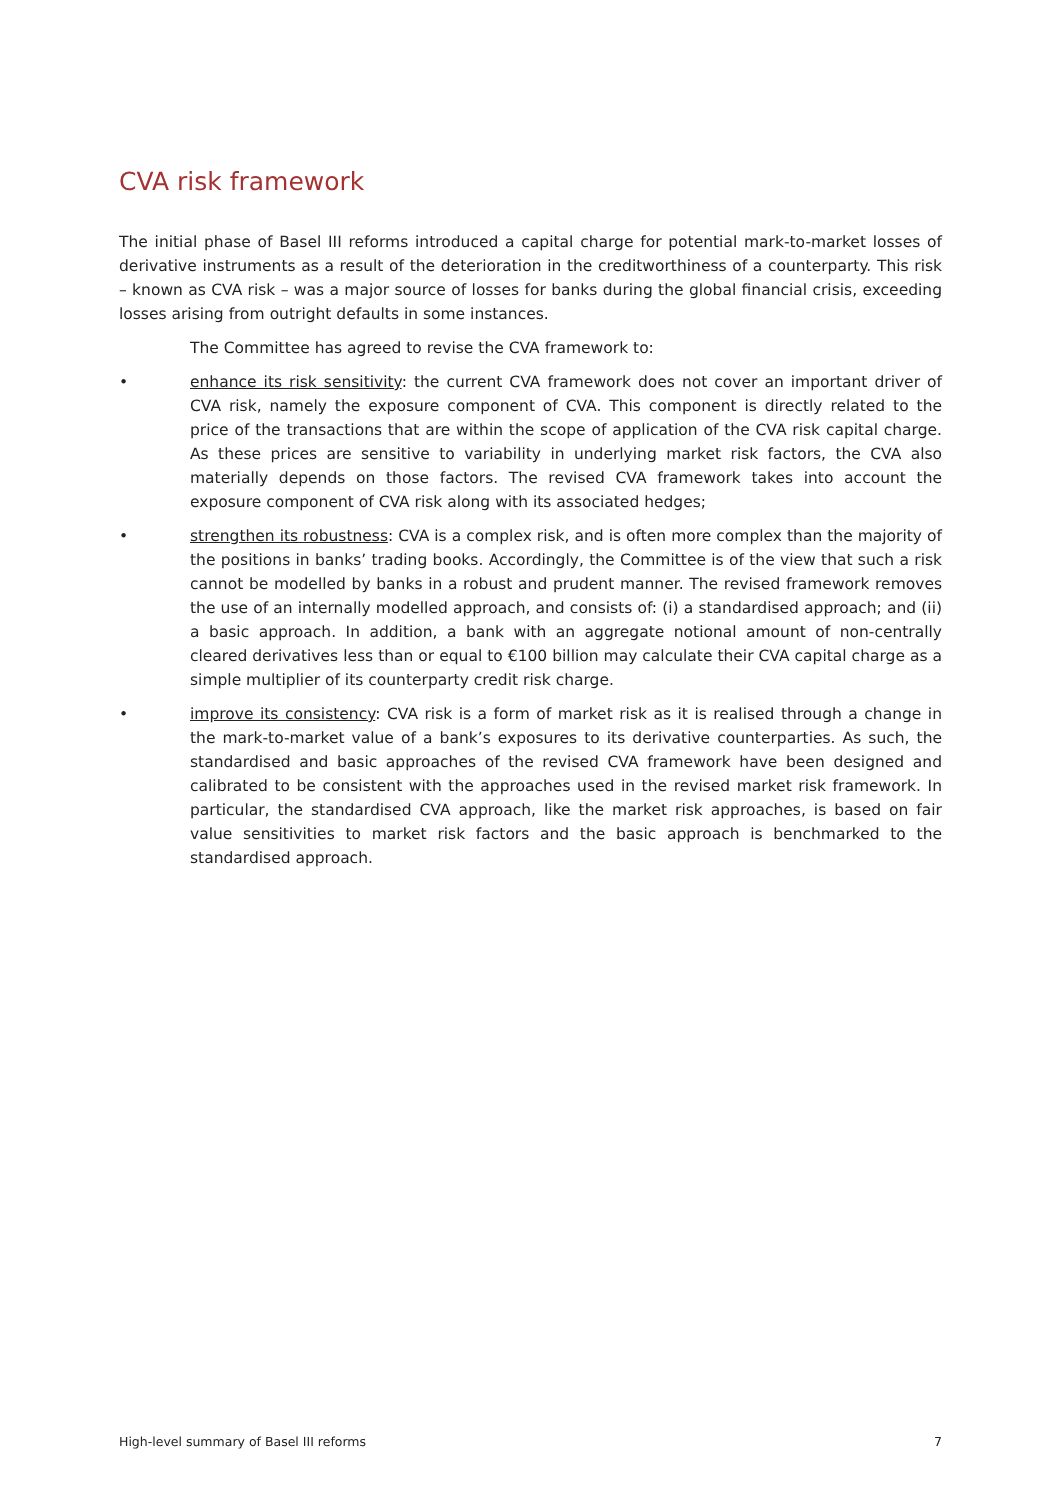CVA risk framework
The initial phase of Basel III reforms introduced a capital charge for potential mark-to-market losses of derivative instruments as a result of the deterioration in the creditworthiness of a counterparty. This risk – known as CVA risk – was a major source of losses for banks during the global financial crisis, exceeding losses arising from outright defaults in some instances.
The Committee has agreed to revise the CVA framework to:
• enhance its risk sensitivity: the current CVA framework does not cover an important driver of CVA risk, namely the exposure component of CVA. This component is directly related to the price of the transactions that are within the scope of application of the CVA risk capital charge. As these prices are sensitive to variability in underlying market risk factors, the CVA also materially depends on those factors. The revised CVA framework takes into account the exposure component of CVA risk along with its associated hedges;
• strengthen its robustness: CVA is a complex risk, and is often more complex than the majority of the positions in banks’ trading books. Accordingly, the Committee is of the view that such a risk cannot be modelled by banks in a robust and prudent manner. The revised framework removes the use of an internally modelled approach, and consists of: (i) a standardised approach; and (ii) a basic approach. In addition, a bank with an aggregate notional amount of non-centrally cleared derivatives less than or equal to €100 billion may calculate their CVA capital charge as a simple multiplier of its counterparty credit risk charge.
• improve its consistency: CVA risk is a form of market risk as it is realised through a change in the mark-to-market value of a bank’s exposures to its derivative counterparties. As such, the standardised and basic approaches of the revised CVA framework have been designed and calibrated to be consistent with the approaches used in the revised market risk framework. In particular, the standardised CVA approach, like the market risk approaches, is based on fair value sensitivities to market risk factors and the basic approach is benchmarked to the standardised approach.
High-level summary of Basel III reforms 7